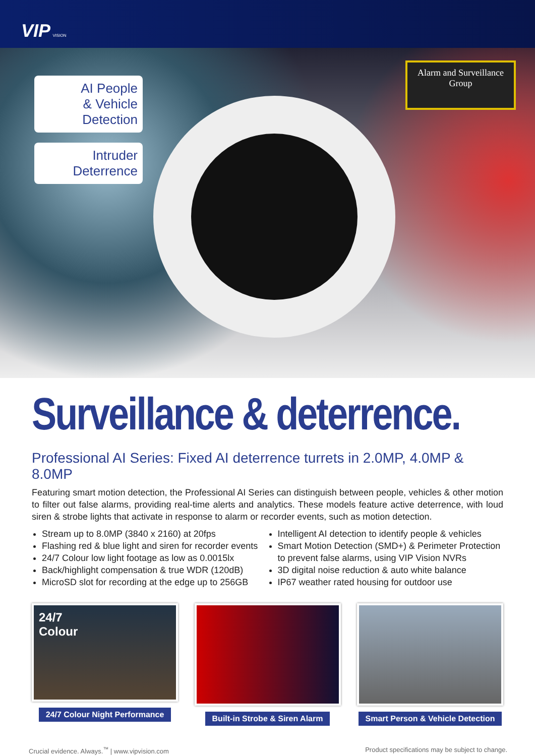VIP VISION
AI People
& Vehicle
Detection
Intruder
Deterrence
Alarm and Surveillance
Group
Surveillance & deterrence.
Professional AI Series: Fixed AI deterrence turrets in 2.0MP, 4.0MP & 8.0MP
Featuring smart motion detection, the Professional AI Series can distinguish between people, vehicles & other motion to filter out false alarms, providing real-time alerts and analytics. These models feature active deterrence, with loud siren & strobe lights that activate in response to alarm or recorder events, such as motion detection.
Stream up to 8.0MP (3840 x 2160) at 20fps
Flashing red & blue light and siren for recorder events
24/7 Colour low light footage as low as 0.0015lx
Back/highlight compensation & true WDR (120dB)
MicroSD slot for recording at the edge up to 256GB
Intelligent AI detection to identify people & vehicles
Smart Motion Detection (SMD+) & Perimeter Protection to prevent false alarms, using VIP Vision NVRs
3D digital noise reduction & auto white balance
IP67 weather rated housing for outdoor use
24/7
Colour
24/7 Colour Night Performance
Built-in Strobe & Siren Alarm Smart Person & Vehicle Detection
Crucial evidence. Always.<sup>™</sup> | www.vipvision.com Product specifications may be subject to change.